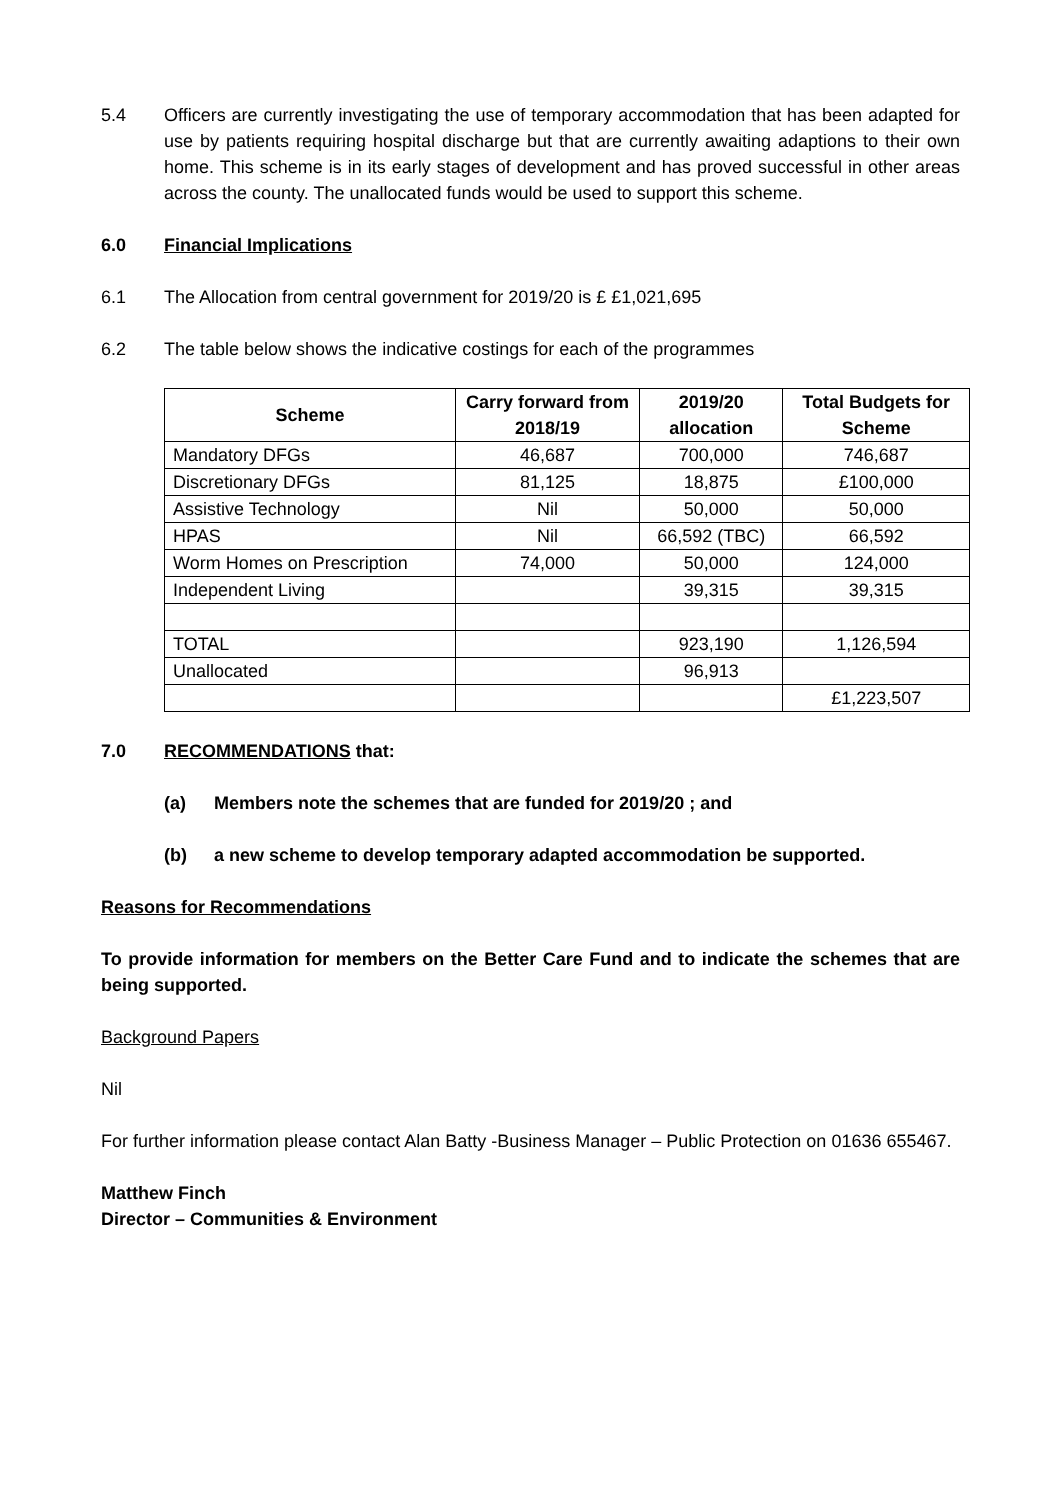5.4 Officers are currently investigating the use of temporary accommodation that has been adapted for use by patients requiring hospital discharge but that are currently awaiting adaptions to their own home. This scheme is in its early stages of development and has proved successful in other areas across the county. The unallocated funds would be used to support this scheme.
6.0 Financial Implications
6.1 The Allocation from central government for 2019/20 is £ £1,021,695
6.2 The table below shows the indicative costings for each of the programmes
| Scheme | Carry forward from 2018/19 | 2019/20 allocation | Total Budgets for Scheme |
| --- | --- | --- | --- |
| Mandatory DFGs | 46,687 | 700,000 | 746,687 |
| Discretionary DFGs | 81,125 | 18,875 | £100,000 |
| Assistive Technology | Nil | 50,000 | 50,000 |
| HPAS | Nil | 66,592 (TBC) | 66,592 |
| Worm Homes on Prescription | 74,000 | 50,000 | 124,000 |
| Independent Living | | 39,315 | 39,315 |
| TOTAL | | 923,190 | 1,126,594 |
| Unallocated | | 96,913 | |
| | | | £1,223,507 |
7.0 RECOMMENDATIONS that:
(a) Members note the schemes that are funded for 2019/20 ; and
(b) a new scheme to develop temporary adapted accommodation be supported.
Reasons for Recommendations
To provide information for members on the Better Care Fund and to indicate the schemes that are being supported.
Background Papers
Nil
For further information please contact Alan Batty -Business Manager – Public Protection on 01636 655467.
Matthew Finch
Director – Communities & Environment